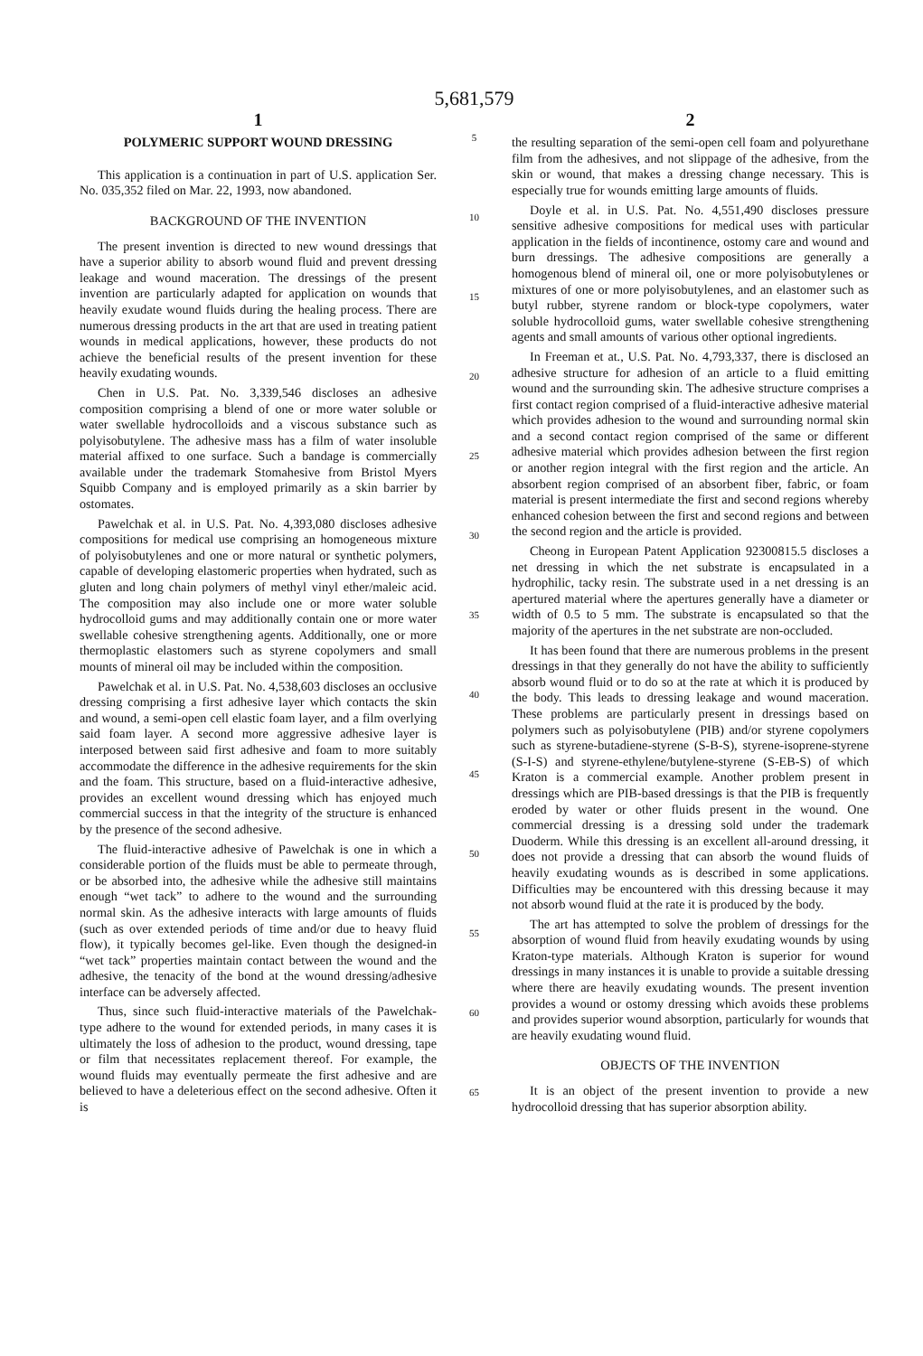5,681,579
1
POLYMERIC SUPPORT WOUND DRESSING
This application is a continuation in part of U.S. application Ser. No. 035,352 filed on Mar. 22, 1993, now abandoned.
BACKGROUND OF THE INVENTION
The present invention is directed to new wound dressings that have a superior ability to absorb wound fluid and prevent dressing leakage and wound maceration. The dressings of the present invention are particularly adapted for application on wounds that heavily exudate wound fluids during the healing process. There are numerous dressing products in the art that are used in treating patient wounds in medical applications, however, these products do not achieve the beneficial results of the present invention for these heavily exudating wounds.
Chen in U.S. Pat. No. 3,339,546 discloses an adhesive composition comprising a blend of one or more water soluble or water swellable hydrocolloids and a viscous substance such as polyisobutylene. The adhesive mass has a film of water insoluble material affixed to one surface. Such a bandage is commercially available under the trademark Stomahesive from Bristol Myers Squibb Company and is employed primarily as a skin barrier by ostomates.
Pawelchak et al. in U.S. Pat. No. 4,393,080 discloses adhesive compositions for medical use comprising an homogeneous mixture of polyisobutylenes and one or more natural or synthetic polymers, capable of developing elastomeric properties when hydrated, such as gluten and long chain polymers of methyl vinyl ether/maleic acid. The composition may also include one or more water soluble hydrocolloid gums and may additionally contain one or more water swellable cohesive strengthening agents. Additionally, one or more thermoplastic elastomers such as styrene copolymers and small mounts of mineral oil may be included within the composition.
Pawelchak et al. in U.S. Pat. No. 4,538,603 discloses an occlusive dressing comprising a first adhesive layer which contacts the skin and wound, a semi-open cell elastic foam layer, and a film overlying said foam layer. A second more aggressive adhesive layer is interposed between said first adhesive and foam to more suitably accommodate the difference in the adhesive requirements for the skin and the foam. This structure, based on a fluid-interactive adhesive, provides an excellent wound dressing which has enjoyed much commercial success in that the integrity of the structure is enhanced by the presence of the second adhesive.
The fluid-interactive adhesive of Pawelchak is one in which a considerable portion of the fluids must be able to permeate through, or be absorbed into, the adhesive while the adhesive still maintains enough “wet tack” to adhere to the wound and the surrounding normal skin. As the adhesive interacts with large amounts of fluids (such as over extended periods of time and/or due to heavy fluid flow), it typically becomes gel-like. Even though the designed-in “wet tack” properties maintain contact between the wound and the adhesive, the tenacity of the bond at the wound dressing/adhesive interface can be adversely affected.
Thus, since such fluid-interactive materials of the Pawelchak-type adhere to the wound for extended periods, in many cases it is ultimately the loss of adhesion to the product, wound dressing, tape or film that necessitates replacement thereof. For example, the wound fluids may eventually permeate the first adhesive and are believed to have a deleterious effect on the second adhesive. Often it is
5
10
15
20
25
30
35
40
45
50
55
60
65
2
the resulting separation of the semi-open cell foam and polyurethane film from the adhesives, and not slippage of the adhesive, from the skin or wound, that makes a dressing change necessary. This is especially true for wounds emitting large amounts of fluids.
Doyle et al. in U.S. Pat. No. 4,551,490 discloses pressure sensitive adhesive compositions for medical uses with particular application in the fields of incontinence, ostomy care and wound and burn dressings. The adhesive compositions are generally a homogenous blend of mineral oil, one or more polyisobutylenes or mixtures of one or more polyisobutylenes, and an elastomer such as butyl rubber, styrene random or block-type copolymers, water soluble hydrocolloid gums, water swellable cohesive strengthening agents and small amounts of various other optional ingredients.
In Freeman et at., U.S. Pat. No. 4,793,337, there is disclosed an adhesive structure for adhesion of an article to a fluid emitting wound and the surrounding skin. The adhesive structure comprises a first contact region comprised of a fluid-interactive adhesive material which provides adhesion to the wound and surrounding normal skin and a second contact region comprised of the same or different adhesive material which provides adhesion between the first region or another region integral with the first region and the article. An absorbent region comprised of an absorbent fiber, fabric, or foam material is present intermediate the first and second regions whereby enhanced cohesion between the first and second regions and between the second region and the article is provided.
Cheong in European Patent Application 92300815.5 discloses a net dressing in which the net substrate is encapsulated in a hydrophilic, tacky resin. The substrate used in a net dressing is an apertured material where the apertures generally have a diameter or width of 0.5 to 5 mm. The substrate is encapsulated so that the majority of the apertures in the net substrate are non-occluded.
It has been found that there are numerous problems in the present dressings in that they generally do not have the ability to sufficiently absorb wound fluid or to do so at the rate at which it is produced by the body. This leads to dressing leakage and wound maceration. These problems are particularly present in dressings based on polymers such as polyisobutylene (PIB) and/or styrene copolymers such as styrene-butadiene-styrene (S-B-S), styrene-isoprene-styrene (S-I-S) and styrene-ethylene/butylene-styrene (S-EB-S) of which Kraton is a commercial example. Another problem present in dressings which are PIB-based dressings is that the PIB is frequently eroded by water or other fluids present in the wound. One commercial dressing is a dressing sold under the trademark Duoderm. While this dressing is an excellent all-around dressing, it does not provide a dressing that can absorb the wound fluids of heavily exudating wounds as is described in some applications. Difficulties may be encountered with this dressing because it may not absorb wound fluid at the rate it is produced by the body.
The art has attempted to solve the problem of dressings for the absorption of wound fluid from heavily exudating wounds by using Kraton-type materials. Although Kraton is superior for wound dressings in many instances it is unable to provide a suitable dressing where there are heavily exudating wounds. The present invention provides a wound or ostomy dressing which avoids these problems and provides superior wound absorption, particularly for wounds that are heavily exudating wound fluid.
OBJECTS OF THE INVENTION
It is an object of the present invention to provide a new hydrocolloid dressing that has superior absorption ability.